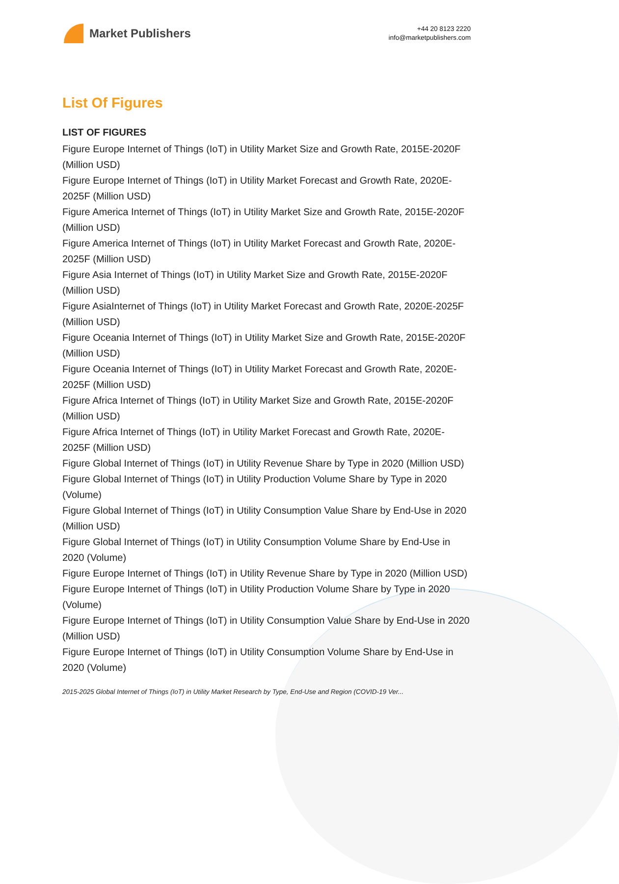Market Publishers
+44 20 8123 2220
info@marketpublishers.com
List Of Figures
LIST OF FIGURES
Figure Europe Internet of Things (IoT) in Utility Market Size and Growth Rate, 2015E-2020F (Million USD)
Figure Europe Internet of Things (IoT) in Utility Market Forecast and Growth Rate, 2020E-2025F (Million USD)
Figure America Internet of Things (IoT) in Utility Market Size and Growth Rate, 2015E-2020F (Million USD)
Figure America Internet of Things (IoT) in Utility Market Forecast and Growth Rate, 2020E-2025F (Million USD)
Figure Asia Internet of Things (IoT) in Utility Market Size and Growth Rate, 2015E-2020F (Million USD)
Figure AsiaInternet of Things (IoT) in Utility Market Forecast and Growth Rate, 2020E-2025F (Million USD)
Figure Oceania Internet of Things (IoT) in Utility Market Size and Growth Rate, 2015E-2020F (Million USD)
Figure Oceania Internet of Things (IoT) in Utility Market Forecast and Growth Rate, 2020E-2025F (Million USD)
Figure Africa Internet of Things (IoT) in Utility Market Size and Growth Rate, 2015E-2020F (Million USD)
Figure Africa Internet of Things (IoT) in Utility Market Forecast and Growth Rate, 2020E-2025F (Million USD)
Figure Global Internet of Things (IoT) in Utility Revenue Share by Type in 2020 (Million USD)
Figure Global Internet of Things (IoT) in Utility Production Volume Share by Type in 2020 (Volume)
Figure Global Internet of Things (IoT) in Utility Consumption Value Share by End-Use in 2020 (Million USD)
Figure Global Internet of Things (IoT) in Utility Consumption Volume Share by End-Use in 2020 (Volume)
Figure Europe Internet of Things (IoT) in Utility Revenue Share by Type in 2020 (Million USD)
Figure Europe Internet of Things (IoT) in Utility Production Volume Share by Type in 2020 (Volume)
Figure Europe Internet of Things (IoT) in Utility Consumption Value Share by End-Use in 2020 (Million USD)
Figure Europe Internet of Things (IoT) in Utility Consumption Volume Share by End-Use in 2020 (Volume)
2015-2025 Global Internet of Things (IoT) in Utility Market Research by Type, End-Use and Region (COVID-19 Ver...